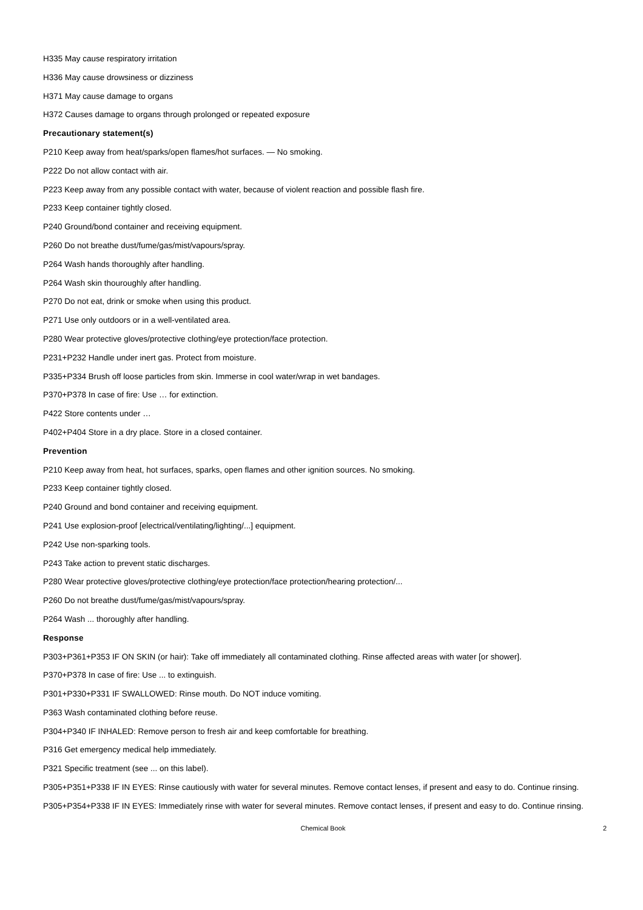H335 May cause respiratory irritation
H336 May cause drowsiness or dizziness
H371 May cause damage to organs
H372 Causes damage to organs through prolonged or repeated exposure
Precautionary statement(s)
P210 Keep away from heat/sparks/open flames/hot surfaces. — No smoking.
P222 Do not allow contact with air.
P223 Keep away from any possible contact with water, because of violent reaction and possible flash fire.
P233 Keep container tightly closed.
P240 Ground/bond container and receiving equipment.
P260 Do not breathe dust/fume/gas/mist/vapours/spray.
P264 Wash hands thoroughly after handling.
P264 Wash skin thouroughly after handling.
P270 Do not eat, drink or smoke when using this product.
P271 Use only outdoors or in a well-ventilated area.
P280 Wear protective gloves/protective clothing/eye protection/face protection.
P231+P232 Handle under inert gas. Protect from moisture.
P335+P334 Brush off loose particles from skin. Immerse in cool water/wrap in wet bandages.
P370+P378 In case of fire: Use … for extinction.
P422 Store contents under …
P402+P404 Store in a dry place. Store in a closed container.
Prevention
P210 Keep away from heat, hot surfaces, sparks, open flames and other ignition sources. No smoking.
P233 Keep container tightly closed.
P240 Ground and bond container and receiving equipment.
P241 Use explosion-proof [electrical/ventilating/lighting/...] equipment.
P242 Use non-sparking tools.
P243 Take action to prevent static discharges.
P280 Wear protective gloves/protective clothing/eye protection/face protection/hearing protection/...
P260 Do not breathe dust/fume/gas/mist/vapours/spray.
P264 Wash ... thoroughly after handling.
Response
P303+P361+P353 IF ON SKIN (or hair): Take off immediately all contaminated clothing. Rinse affected areas with water [or shower].
P370+P378 In case of fire: Use ... to extinguish.
P301+P330+P331 IF SWALLOWED: Rinse mouth. Do NOT induce vomiting.
P363 Wash contaminated clothing before reuse.
P304+P340 IF INHALED: Remove person to fresh air and keep comfortable for breathing.
P316 Get emergency medical help immediately.
P321 Specific treatment (see ... on this label).
P305+P351+P338 IF IN EYES: Rinse cautiously with water for several minutes. Remove contact lenses, if present and easy to do. Continue rinsing.
P305+P354+P338 IF IN EYES: Immediately rinse with water for several minutes. Remove contact lenses, if present and easy to do. Continue rinsing.
Chemical Book 2